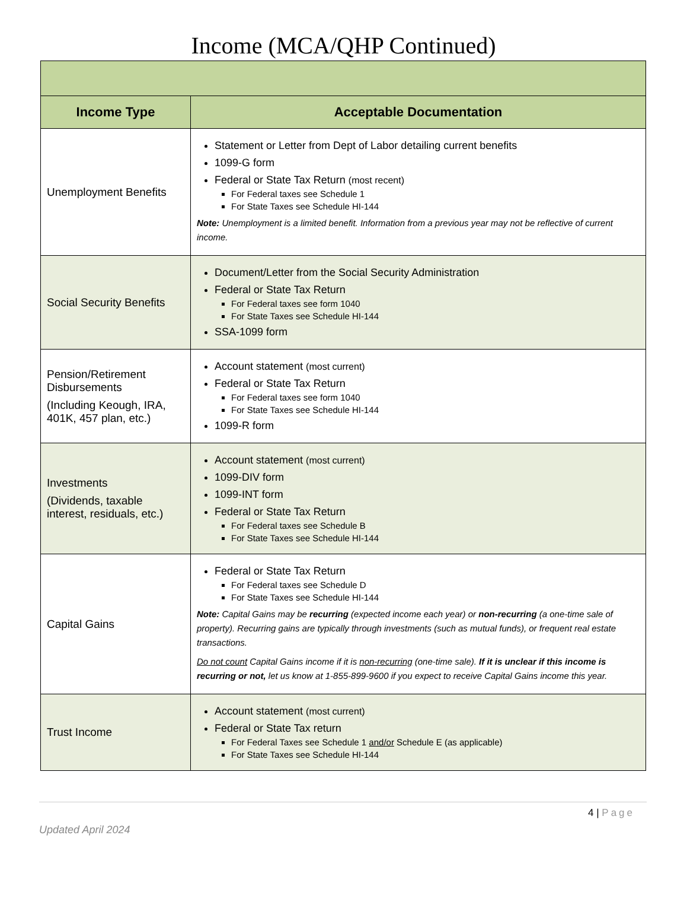Income (MCA/QHP Continued)
| Income Type | Acceptable Documentation |
| --- | --- |
| Unemployment Benefits | Statement or Letter from Dept of Labor detailing current benefits 1099-G form Federal or State Tax Return (most recent) For Federal taxes see Schedule 1 For State Taxes see Schedule HI-144 Note: Unemployment is a limited benefit. Information from a previous year may not be reflective of current income. |
| Social Security Benefits | Document/Letter from the Social Security Administration Federal or State Tax Return For Federal taxes see form 1040 For State Taxes see Schedule HI-144 SSA-1099 form |
| Pension/Retirement Disbursements (Including Keough, IRA, 401K, 457 plan, etc.) | Account statement (most current) Federal or State Tax Return For Federal taxes see form 1040 For State Taxes see Schedule HI-144 1099-R form |
| Investments (Dividends, taxable interest, residuals, etc.) | Account statement (most current) 1099-DIV form 1099-INT form Federal or State Tax Return For Federal taxes see Schedule B For State Taxes see Schedule HI-144 |
| Capital Gains | Federal or State Tax Return For Federal taxes see Schedule D For State Taxes see Schedule HI-144 Note: Capital Gains may be recurring (expected income each year) or non-recurring (a one-time sale of property). Recurring gains are typically through investments (such as mutual funds), or frequent real estate transactions. Do not count Capital Gains income if it is non-recurring (one-time sale). If it is unclear if this income is recurring or not, let us know at 1-855-899-9600 if you expect to receive Capital Gains income this year. |
| Trust Income | Account statement (most current) Federal or State Tax return For Federal Taxes see Schedule 1 and/or Schedule E (as applicable) For State Taxes see Schedule HI-144 |
4 | Page
Updated April 2024